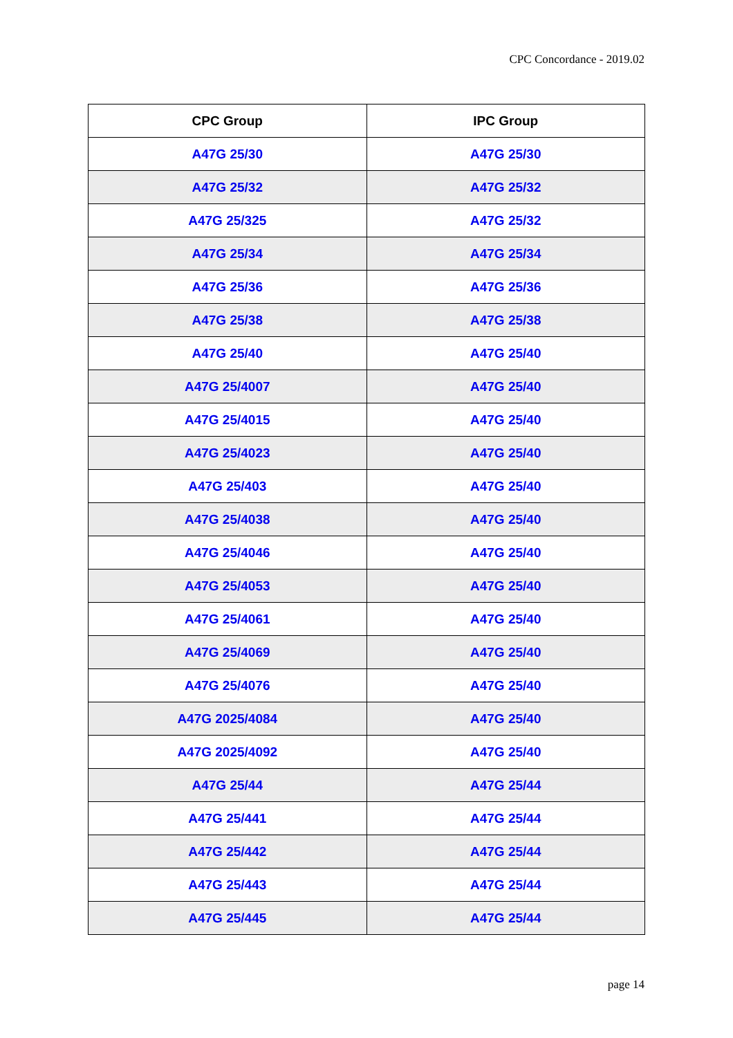CPC Concordance - 2019.02
| CPC Group | IPC Group |
| --- | --- |
| A47G 25/30 | A47G 25/30 |
| A47G 25/32 | A47G 25/32 |
| A47G 25/325 | A47G 25/32 |
| A47G 25/34 | A47G 25/34 |
| A47G 25/36 | A47G 25/36 |
| A47G 25/38 | A47G 25/38 |
| A47G 25/40 | A47G 25/40 |
| A47G 25/4007 | A47G 25/40 |
| A47G 25/4015 | A47G 25/40 |
| A47G 25/4023 | A47G 25/40 |
| A47G 25/403 | A47G 25/40 |
| A47G 25/4038 | A47G 25/40 |
| A47G 25/4046 | A47G 25/40 |
| A47G 25/4053 | A47G 25/40 |
| A47G 25/4061 | A47G 25/40 |
| A47G 25/4069 | A47G 25/40 |
| A47G 25/4076 | A47G 25/40 |
| A47G 2025/4084 | A47G 25/40 |
| A47G 2025/4092 | A47G 25/40 |
| A47G 25/44 | A47G 25/44 |
| A47G 25/441 | A47G 25/44 |
| A47G 25/442 | A47G 25/44 |
| A47G 25/443 | A47G 25/44 |
| A47G 25/445 | A47G 25/44 |
page 14